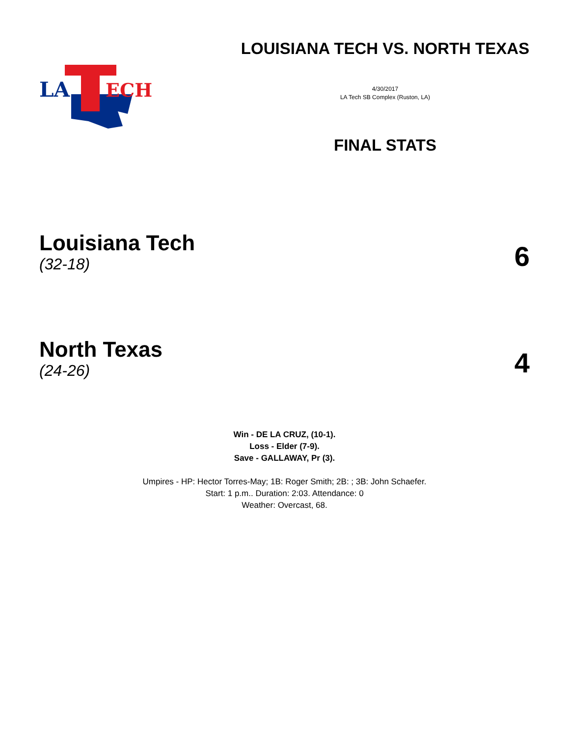LA
ECH
LOUISIANA TECH VS. NORTH TEXAS
4/30/2017
LA Tech SB Complex (Ruston, LA)
FINAL STATS
Louisiana Tech
(32-18)
6
North Texas
(24-26)
4
Win - DE LA CRUZ, (10-1).
Loss - Elder (7-9).
Save - GALLAWAY, Pr (3).
Umpires - HP: Hector Torres-May; 1B: Roger Smith; 2B: ; 3B: John Schaefer.
Start: 1 p.m.. Duration: 2:03. Attendance: 0
Weather: Overcast, 68.